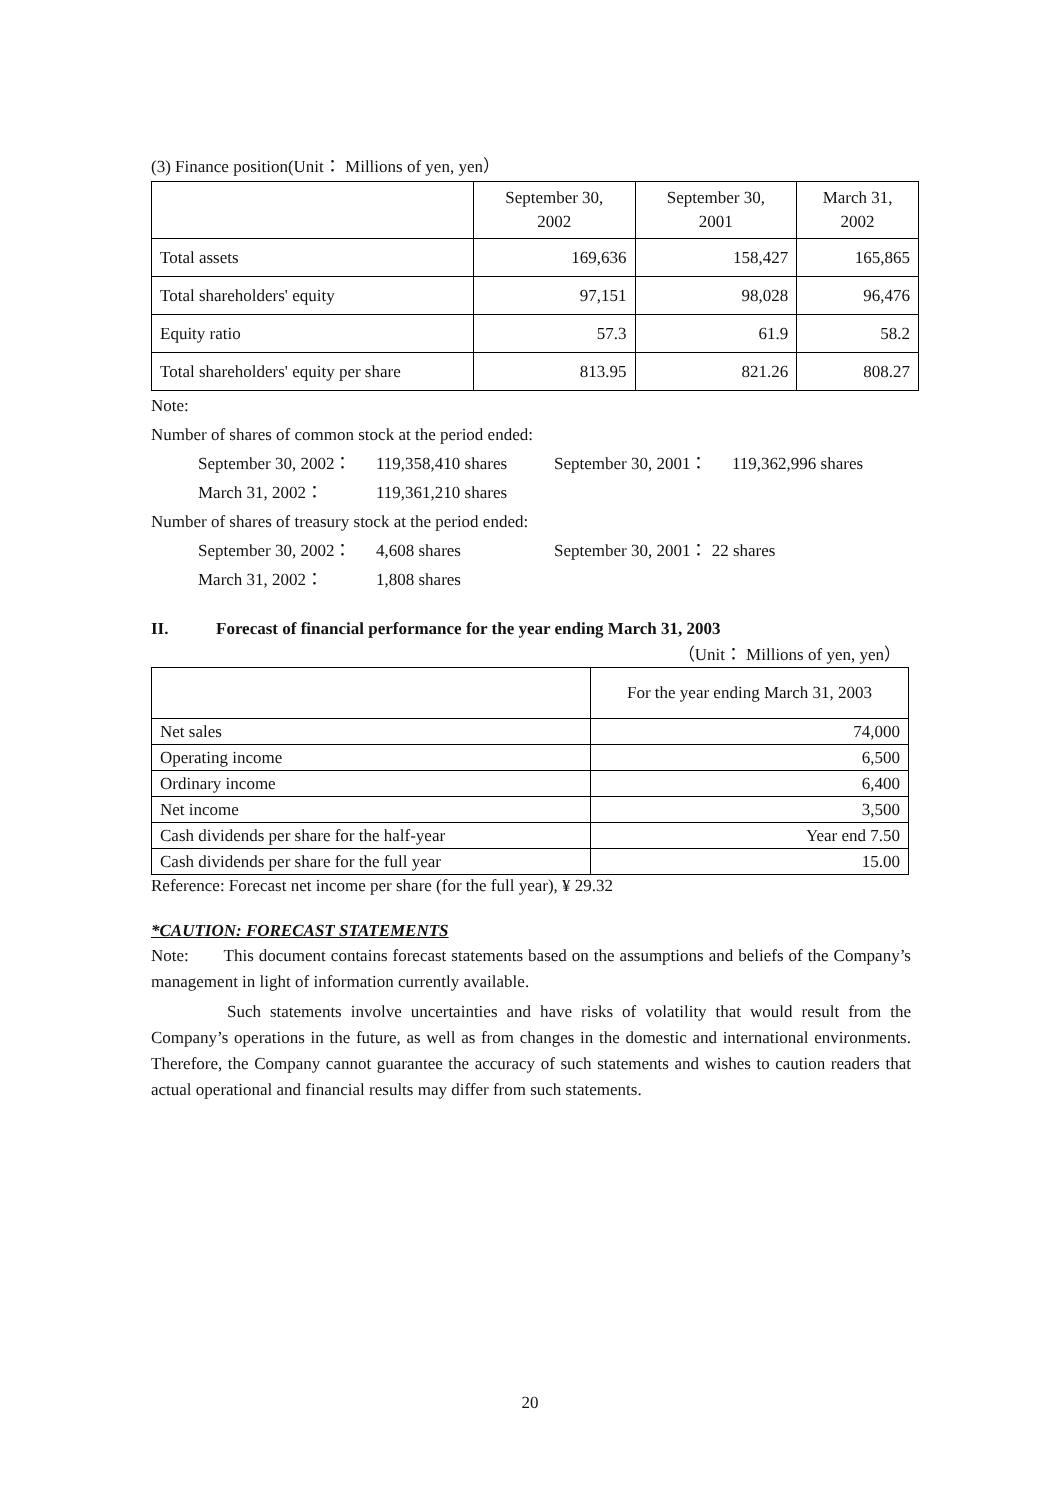(3) Finance position(Unit： Millions of yen, yen）
| | September 30, 2002 | September 30, 2001 | March 31, 2002 |
| Total assets | 169,636 | 158,427 | 165,865 |
| Total shareholders' equity | 97,151 | 98,028 | 96,476 |
| Equity ratio | 57.3 | 61.9 | 58.2 |
| Total shareholders' equity per share | 813.95 | 821.26 | 808.27 |
Note:
Number of shares of common stock at the period ended:
September 30, 2002： 119,358,410 shares September 30, 2001： 119,362,996 shares
March 31, 2002： 119,361,210 shares
Number of shares of treasury stock at the period ended:
September 30, 2002： 4,608 shares September 30, 2001： 22 shares
March 31, 2002： 1,808 shares
II. Forecast of financial performance for the year ending March 31, 2003
（Unit： Millions of yen, yen）
| | For the year ending March 31, 2003 |
| Net sales | 74,000 |
| Operating income | 6,500 |
| Ordinary income | 6,400 |
| Net income | 3,500 |
| Cash dividends per share for the half-year | Year end 7.50 |
| Cash dividends per share for the full year | 15.00 |
Reference: Forecast net income per share (for the full year), ¥ 29.32
*CAUTION: FORECAST STATEMENTS
Note: This document contains forecast statements based on the assumptions and beliefs of the Company’s management in light of information currently available.
Such statements involve uncertainties and have risks of volatility that would result from the Company’s operations in the future, as well as from changes in the domestic and international environments. Therefore, the Company cannot guarantee the accuracy of such statements and wishes to caution readers that actual operational and financial results may differ from such statements.
20